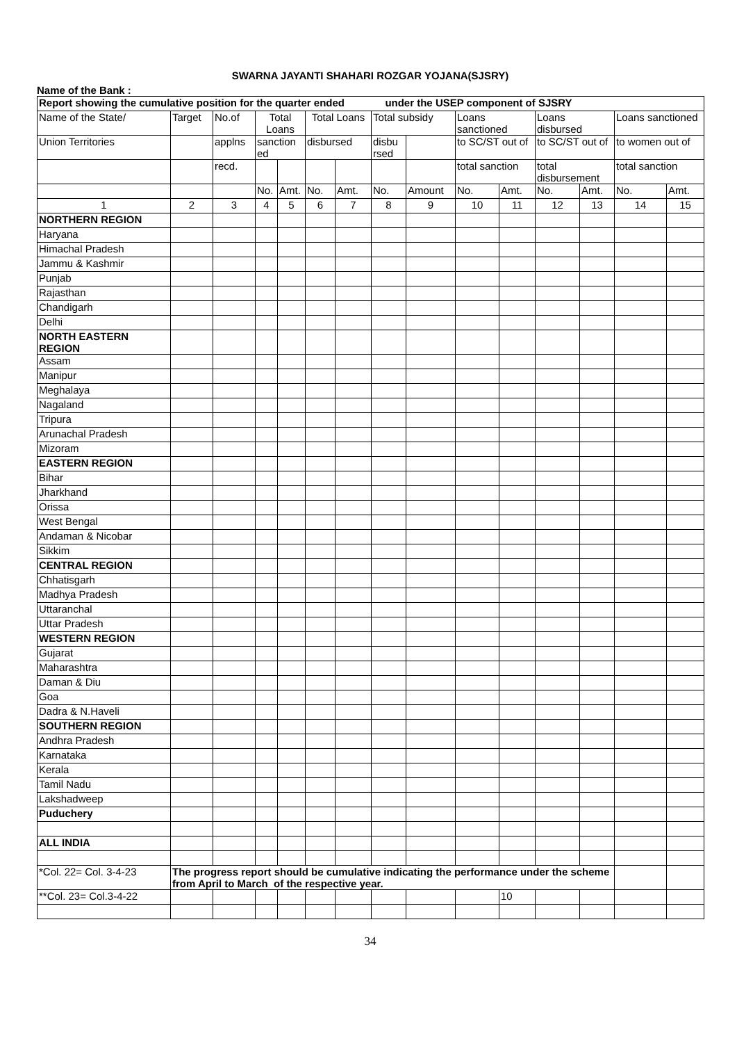SWARNA JAYANTI SHAHARI ROZGAR YOJANA(SJSRY)
Name of the Bank :
| Report showing the cumulative position for the quarter ended under the USEP component of SJSRY | | | | | | | | | | | | | | |
| Name of the State/ | Target | No.of | Total Loans | | Total Loans | | Total subsidy | | Loans sanctioned | | Loans disbursed | | Loans sanctioned | |
| Union Territories | | applns | sanction ed | | disbursed | | disbu rsed | | to SC/ST out of | | to SC/ST out of | | to women out of | |
| | | recd. | | | | | | | total sanction | | total disbursement | | total sanction | |
| | | | No. | Amt. | No. | Amt. | No. | Amount | No. | Amt. | No. | Amt. | No. | Amt. |
| 1 | 2 | 3 | 4 | 5 | 6 | 7 | 8 | 9 | 10 | 11 | 12 | 13 | 14 | 15 |
| NORTHERN REGION | | | | | | | | | | | | | | |
| Haryana | | | | | | | | | | | | | | |
| Himachal Pradesh | | | | | | | | | | | | | | |
| Jammu & Kashmir | | | | | | | | | | | | | | |
| Punjab | | | | | | | | | | | | | | |
| Rajasthan | | | | | | | | | | | | | | |
| Chandigarh | | | | | | | | | | | | | | |
| Delhi | | | | | | | | | | | | | | |
| NORTH EASTERN REGION | | | | | | | | | | | | | | |
| Assam | | | | | | | | | | | | | | |
| Manipur | | | | | | | | | | | | | | |
| Meghalaya | | | | | | | | | | | | | | |
| Nagaland | | | | | | | | | | | | | | |
| Tripura | | | | | | | | | | | | | | |
| Arunachal Pradesh | | | | | | | | | | | | | | |
| Mizoram | | | | | | | | | | | | | | |
| EASTERN REGION | | | | | | | | | | | | | | |
| Bihar | | | | | | | | | | | | | | |
| Jharkhand | | | | | | | | | | | | | | |
| Orissa | | | | | | | | | | | | | | |
| West Bengal | | | | | | | | | | | | | | |
| Andaman & Nicobar | | | | | | | | | | | | | | |
| Sikkim | | | | | | | | | | | | | | |
| CENTRAL REGION | | | | | | | | | | | | | | |
| Chhatisgarh | | | | | | | | | | | | | | |
| Madhya Pradesh | | | | | | | | | | | | | | |
| Uttaranchal | | | | | | | | | | | | | | |
| Uttar Pradesh | | | | | | | | | | | | | | |
| WESTERN REGION | | | | | | | | | | | | | | |
| Gujarat | | | | | | | | | | | | | | |
| Maharashtra | | | | | | | | | | | | | | |
| Daman & Diu | | | | | | | | | | | | | | |
| Goa | | | | | | | | | | | | | | |
| Dadra & N.Haveli | | | | | | | | | | | | | | |
| SOUTHERN REGION | | | | | | | | | | | | | | |
| Andhra Pradesh | | | | | | | | | | | | | | |
| Karnataka | | | | | | | | | | | | | | |
| Kerala | | | | | | | | | | | | | | |
| Tamil Nadu | | | | | | | | | | | | | | |
| Lakshadweep | | | | | | | | | | | | | | |
| Puduchery | | | | | | | | | | | | | | |
| ALL INDIA | | | | | | | | | | | | | | |
| *Col. 22= Col. 3-4-23 | The progress report should be cumulative indicating the performance under the scheme from April to March of the respective year. | | | | | | | | | | | | | |
| **Col. 23= Col.3-4-22 | | | | | | | | | | 10 | | | | |
34